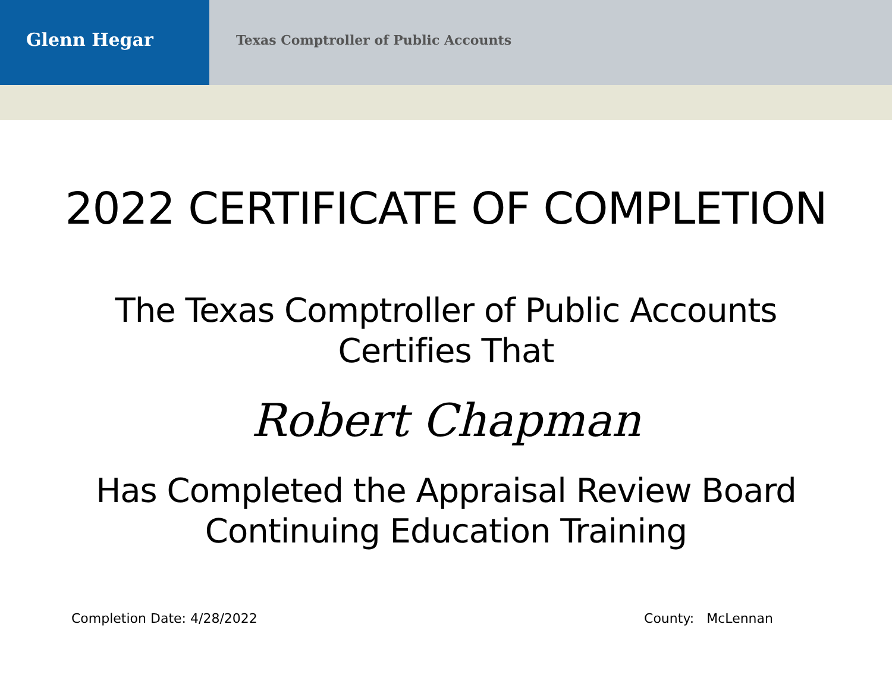Glenn Hegar
Texas Comptroller of Public Accounts
2022 CERTIFICATE OF COMPLETION
The Texas Comptroller of Public Accounts
Certifies That
Robert Chapman
Has Completed the Appraisal Review Board
Continuing Education Training
Completion Date: 4/28/2022 County: McLennan